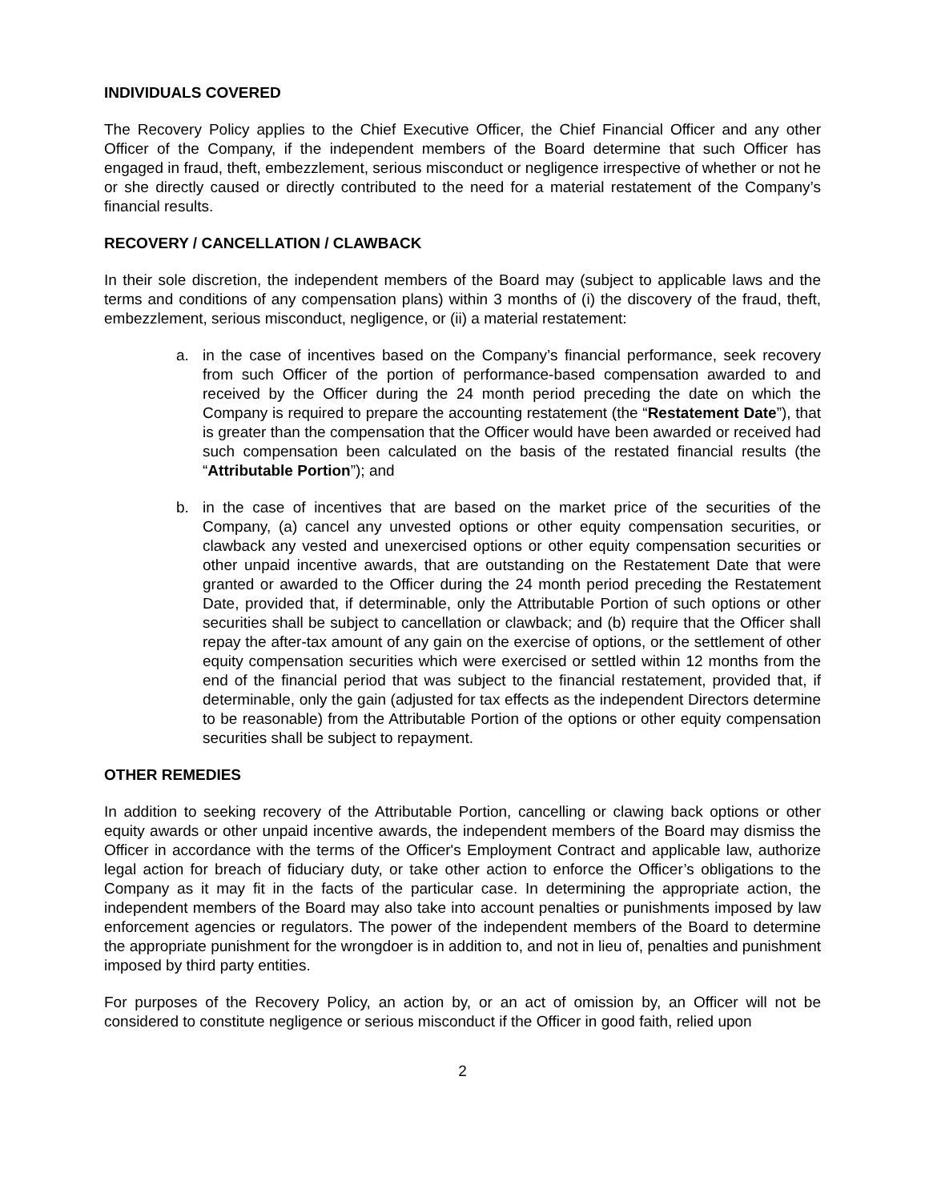INDIVIDUALS COVERED
The Recovery Policy applies to the Chief Executive Officer, the Chief Financial Officer and any other Officer of the Company, if the independent members of the Board determine that such Officer has engaged in fraud, theft, embezzlement, serious misconduct or negligence irrespective of whether or not he or she directly caused or directly contributed to the need for a material restatement of the Company’s financial results.
RECOVERY / CANCELLATION / CLAWBACK
In their sole discretion, the independent members of the Board may (subject to applicable laws and the terms and conditions of any compensation plans) within 3 months of (i) the discovery of the fraud, theft, embezzlement, serious misconduct, negligence, or (ii) a material restatement:
a. in the case of incentives based on the Company’s financial performance, seek recovery from such Officer of the portion of performance-based compensation awarded to and received by the Officer during the 24 month period preceding the date on which the Company is required to prepare the accounting restatement (the “Restatement Date”), that is greater than the compensation that the Officer would have been awarded or received had such compensation been calculated on the basis of the restated financial results (the “Attributable Portion”); and
b. in the case of incentives that are based on the market price of the securities of the Company, (a) cancel any unvested options or other equity compensation securities, or clawback any vested and unexercised options or other equity compensation securities or other unpaid incentive awards, that are outstanding on the Restatement Date that were granted or awarded to the Officer during the 24 month period preceding the Restatement Date, provided that, if determinable, only the Attributable Portion of such options or other securities shall be subject to cancellation or clawback; and (b) require that the Officer shall repay the after-tax amount of any gain on the exercise of options, or the settlement of other equity compensation securities which were exercised or settled within 12 months from the end of the financial period that was subject to the financial restatement, provided that, if determinable, only the gain (adjusted for tax effects as the independent Directors determine to be reasonable) from the Attributable Portion of the options or other equity compensation securities shall be subject to repayment.
OTHER REMEDIES
In addition to seeking recovery of the Attributable Portion, cancelling or clawing back options or other equity awards or other unpaid incentive awards, the independent members of the Board may dismiss the Officer in accordance with the terms of the Officer's Employment Contract and applicable law, authorize legal action for breach of fiduciary duty, or take other action to enforce the Officer’s obligations to the Company as it may fit in the facts of the particular case. In determining the appropriate action, the independent members of the Board may also take into account penalties or punishments imposed by law enforcement agencies or regulators. The power of the independent members of the Board to determine the appropriate punishment for the wrongdoer is in addition to, and not in lieu of, penalties and punishment imposed by third party entities.
For purposes of the Recovery Policy, an action by, or an act of omission by, an Officer will not be considered to constitute negligence or serious misconduct if the Officer in good faith, relied upon
2